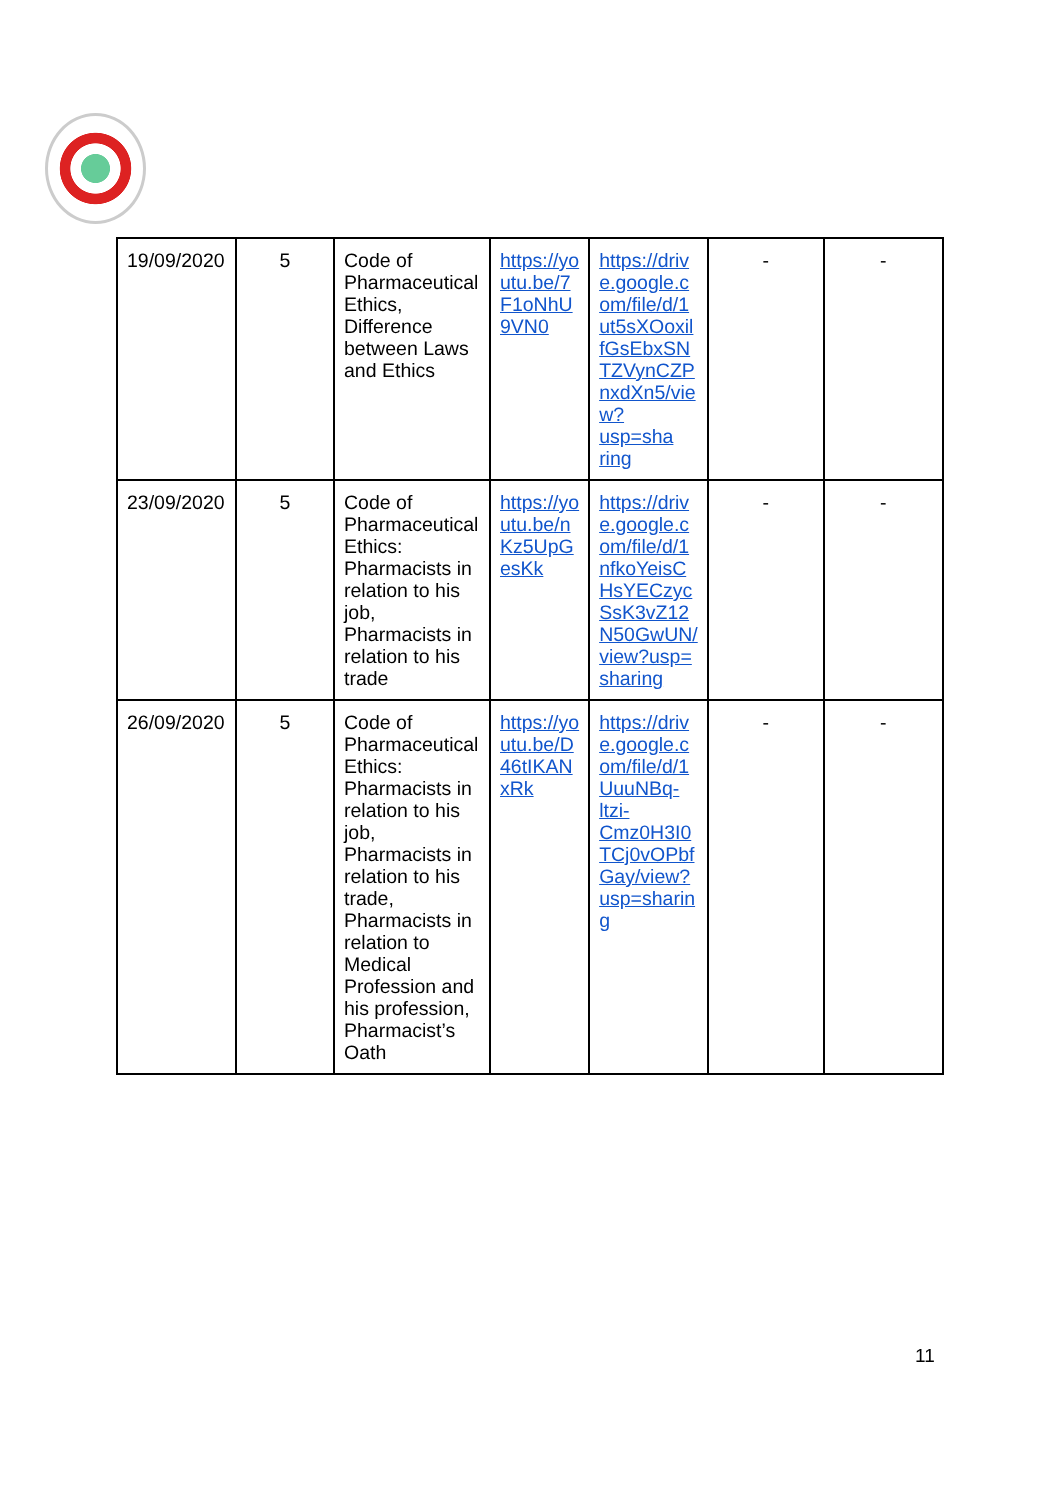| 19/09/2020 | 5 | Code of Pharmaceutical Ethics, Difference between Laws and Ethics | https://yo utu.be/7 F1oNhU 9VN0 | https://driv e.google.c om/file/d/1 ut5sXOoxil fGsEbxSN TZVynCZP nxdXn5/vie w?usp=sha ring | - | - |
| 23/09/2020 | 5 | Code of Pharmaceutical Ethics: Pharmacists in relation to his job, Pharmacists in relation to his trade | https://yo utu.be/n Kz5UpG esKk | https://driv e.google.c om/file/d/1 nfkoYeisC HsYECzyc SsK3vZ12 N50GwUN/ view?usp= sharing | - | - |
| 26/09/2020 | 5 | Code of Pharmaceutical Ethics: Pharmacists in relation to his job, Pharmacists in relation to his trade, Pharmacists in relation to Medical Profession and his profession, Pharmacist’s Oath | https://yo utu.be/D 46tIKAN xRk | https://driv e.google.c om/file/d/1 UuuNBq-ltzi-Cmz0H3I0 TCj0vOPbf Gay/view? usp=sharin g | - | - |
11